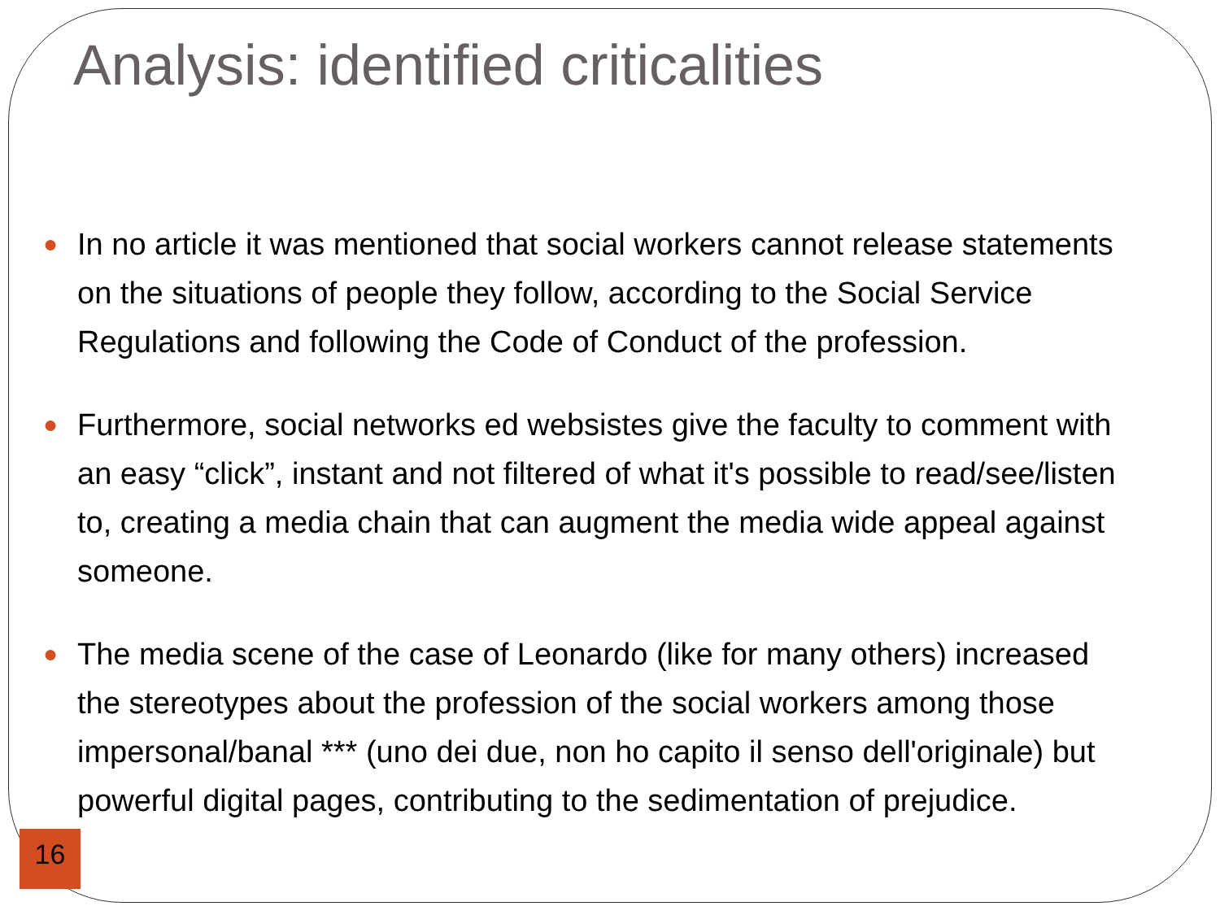Analysis: identified criticalities
● In no article it was mentioned that social workers cannot release statements on the situations of people they follow, according to the Social Service Regulations and following the Code of Conduct of the profession.
● Furthermore, social networks ed websistes give the faculty to comment with an easy “click”, instant and not filtered of what it's possible to read/see/listen to, creating a media chain that can augment the media wide appeal against someone.
● The media scene of the case of Leonardo (like for many others) increased the stereotypes about the profession of the social workers among those impersonal/banal *** (uno dei due, non ho capito il senso dell'originale) but powerful digital pages, contributing to the sedimentation of prejudice.
16